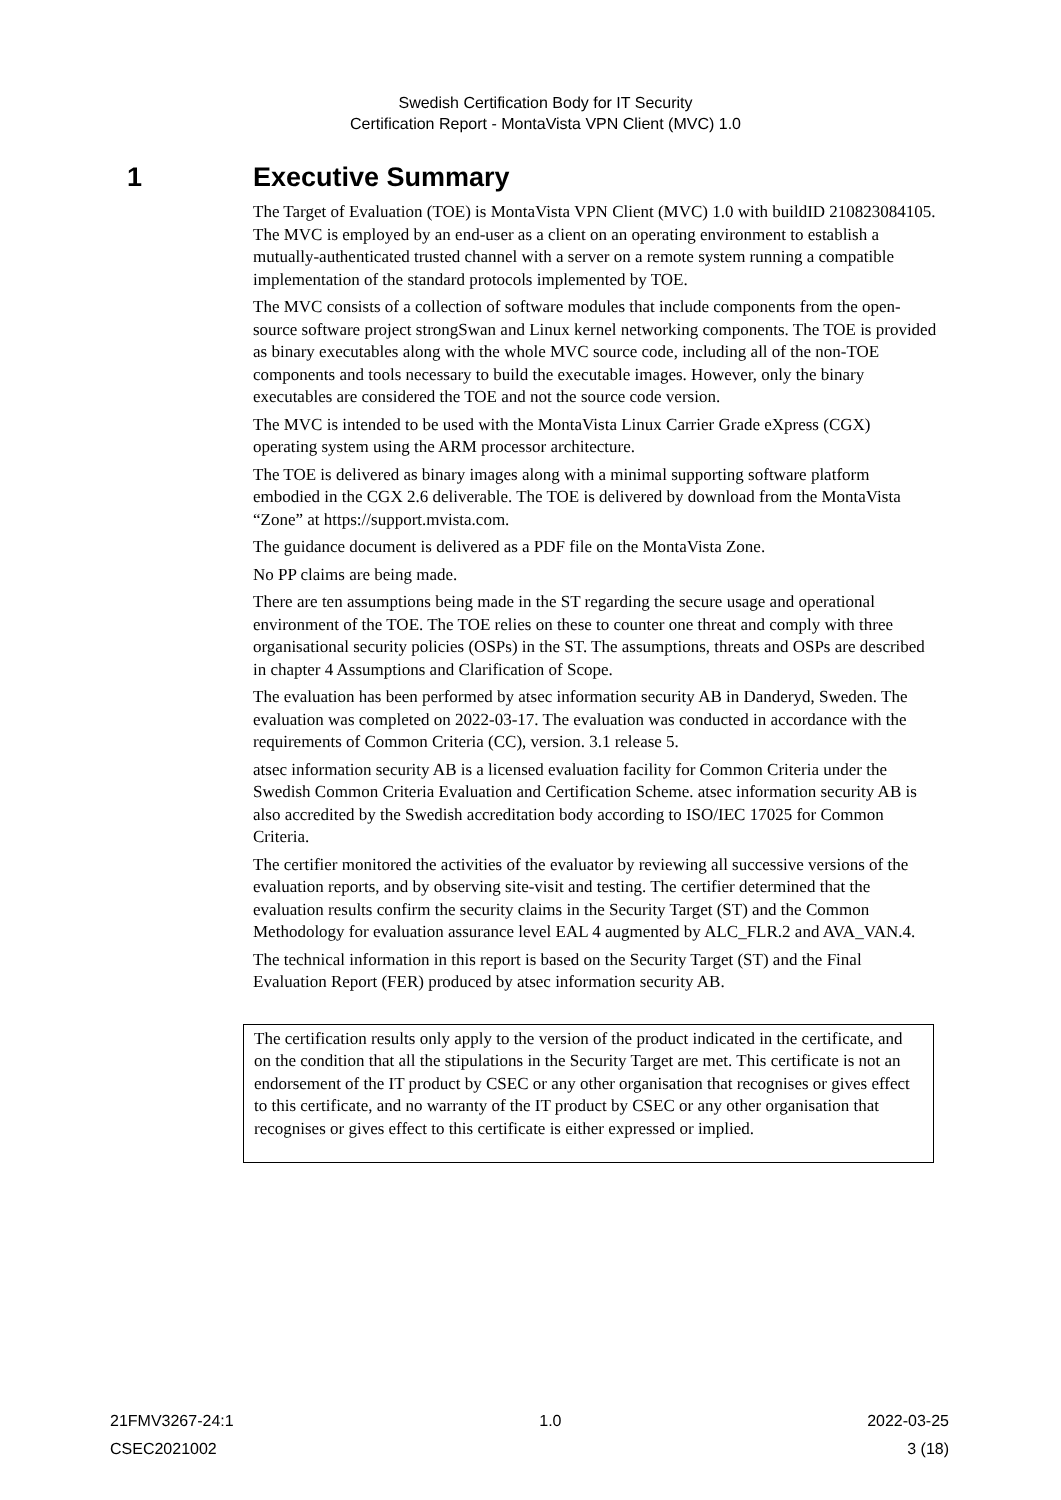Swedish Certification Body for IT Security
Certification Report - MontaVista VPN Client (MVC) 1.0
1 Executive Summary
The Target of Evaluation (TOE) is MontaVista VPN Client (MVC) 1.0 with buildID 210823084105. The MVC is employed by an end-user as a client on an operating environment to establish a mutually-authenticated trusted channel with a server on a remote system running a compatible implementation of the standard protocols implemented by TOE.
The MVC consists of a collection of software modules that include components from the open-source software project strongSwan and Linux kernel networking components. The TOE is provided as binary executables along with the whole MVC source code, including all of the non-TOE components and tools necessary to build the executable images. However, only the binary executables are considered the TOE and not the source code version.
The MVC is intended to be used with the MontaVista Linux Carrier Grade eXpress (CGX) operating system using the ARM processor architecture.
The TOE is delivered as binary images along with a minimal supporting software platform embodied in the CGX 2.6 deliverable. The TOE is delivered by download from the MontaVista “Zone” at https://support.mvista.com.
The guidance document is delivered as a PDF file on the MontaVista Zone.
No PP claims are being made.
There are ten assumptions being made in the ST regarding the secure usage and operational environment of the TOE. The TOE relies on these to counter one threat and comply with three organisational security policies (OSPs) in the ST. The assumptions, threats and OSPs are described in chapter 4 Assumptions and Clarification of Scope.
The evaluation has been performed by atsec information security AB in Danderyd, Sweden. The evaluation was completed on 2022-03-17. The evaluation was conducted in accordance with the requirements of Common Criteria (CC), version. 3.1 release 5.
atsec information security AB is a licensed evaluation facility for Common Criteria under the Swedish Common Criteria Evaluation and Certification Scheme. atsec information security AB is also accredited by the Swedish accreditation body according to ISO/IEC 17025 for Common Criteria.
The certifier monitored the activities of the evaluator by reviewing all successive versions of the evaluation reports, and by observing site-visit and testing. The certifier determined that the evaluation results confirm the security claims in the Security Target (ST) and the Common Methodology for evaluation assurance level EAL 4 augmented by ALC_FLR.2 and AVA_VAN.4.
The technical information in this report is based on the Security Target (ST) and the Final Evaluation Report (FER) produced by atsec information security AB.
The certification results only apply to the version of the product indicated in the certificate, and on the condition that all the stipulations in the Security Target are met. This certificate is not an endorsement of the IT product by CSEC or any other organisation that recognises or gives effect to this certificate, and no warranty of the IT product by CSEC or any other organisation that recognises or gives effect to this certificate is either expressed or implied.
21FMV3267-24:1 1.0 2022-03-25
CSEC2021002 3 (18)